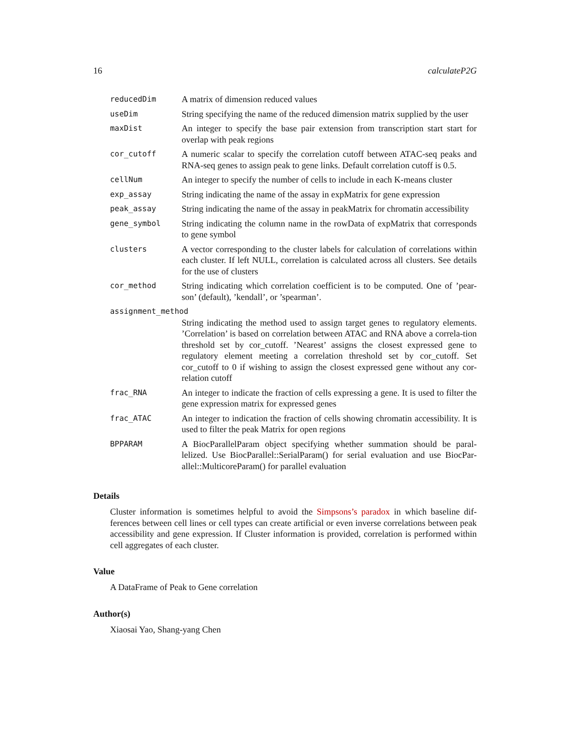16 calculateP2G
| reducedDim | A matrix of dimension reduced values |
| useDim | String specifying the name of the reduced dimension matrix supplied by the user |
| maxDist | An integer to specify the base pair extension from transcription start start for overlap with peak regions |
| cor_cutoff | A numeric scalar to specify the correlation cutoff between ATAC-seq peaks and RNA-seq genes to assign peak to gene links. Default correlation cutoff is 0.5. |
| cellNum | An integer to specify the number of cells to include in each K-means cluster |
| exp_assay | String indicating the name of the assay in expMatrix for gene expression |
| peak_assay | String indicating the name of the assay in peakMatrix for chromatin accessibility |
| gene_symbol | String indicating the column name in the rowData of expMatrix that corresponds to gene symbol |
| clusters | A vector corresponding to the cluster labels for calculation of correlations within each cluster. If left NULL, correlation is calculated across all clusters. See details for the use of clusters |
| cor_method | String indicating which correlation coefficient is to be computed. One of ’pear-son’ (default), ’kendall’, or ’spearman’. |
| assignment_method | |
| | String indicating the method used to assign target genes to regulatory elements. ’Correlation’ is based on correlation between ATAC and RNA above a correla-tion threshold set by cor_cutoff. ’Nearest’ assigns the closest expressed gene to regulatory element meeting a correlation threshold set by cor_cutoff. Set cor_cutoff to 0 if wishing to assign the closest expressed gene without any cor-relation cutoff |
| frac_RNA | An integer to indicate the fraction of cells expressing a gene. It is used to filter the gene expression matrix for expressed genes |
| frac_ATAC | An integer to indication the fraction of cells showing chromatin accessibility. It is used to filter the peak Matrix for open regions |
| BPPARAM | A BiocParallelParam object specifying whether summation should be paral-lelized. Use BiocParallel::SerialParam() for serial evaluation and use BiocPar-allel::MulticoreParam() for parallel evaluation |
Details
Cluster information is sometimes helpful to avoid the Simpsons’s paradox in which baseline dif-ferences between cell lines or cell types can create artificial or even inverse correlations between peak accessibility and gene expression. If Cluster information is provided, correlation is performed within cell aggregates of each cluster.
Value
A DataFrame of Peak to Gene correlation
Author(s)
Xiaosai Yao, Shang-yang Chen